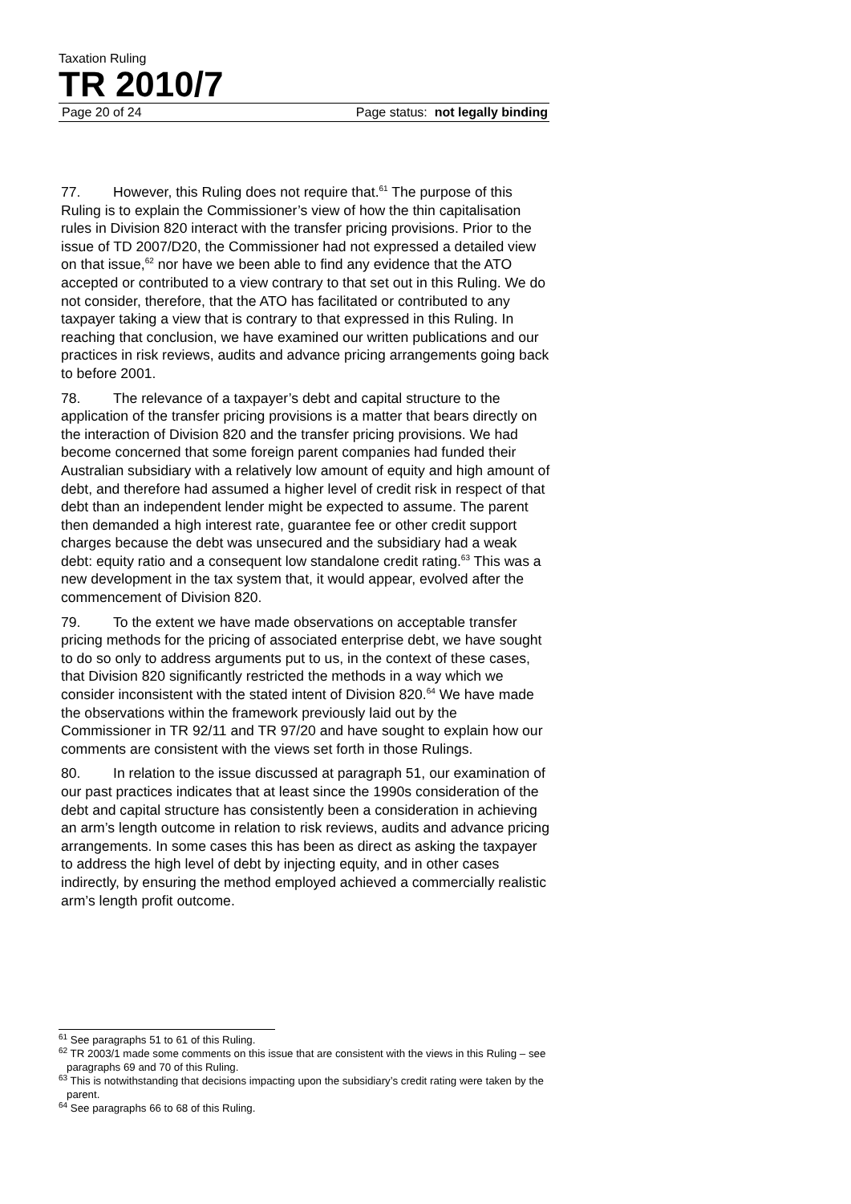Taxation Ruling
TR 2010/7
Page 20 of 24 Page status: not legally binding
77. However, this Ruling does not require that.<sup>61</sup> The purpose of this Ruling is to explain the Commissioner’s view of how the thin capitalisation rules in Division 820 interact with the transfer pricing provisions. Prior to the issue of TD 2007/D20, the Commissioner had not expressed a detailed view on that issue,<sup>62</sup> nor have we been able to find any evidence that the ATO accepted or contributed to a view contrary to that set out in this Ruling. We do not consider, therefore, that the ATO has facilitated or contributed to any taxpayer taking a view that is contrary to that expressed in this Ruling. In reaching that conclusion, we have examined our written publications and our practices in risk reviews, audits and advance pricing arrangements going back to before 2001.
78. The relevance of a taxpayer’s debt and capital structure to the application of the transfer pricing provisions is a matter that bears directly on the interaction of Division 820 and the transfer pricing provisions. We had become concerned that some foreign parent companies had funded their Australian subsidiary with a relatively low amount of equity and high amount of debt, and therefore had assumed a higher level of credit risk in respect of that debt than an independent lender might be expected to assume. The parent then demanded a high interest rate, guarantee fee or other credit support charges because the debt was unsecured and the subsidiary had a weak debt: equity ratio and a consequent low standalone credit rating.<sup>63</sup> This was a new development in the tax system that, it would appear, evolved after the commencement of Division 820.
79. To the extent we have made observations on acceptable transfer pricing methods for the pricing of associated enterprise debt, we have sought to do so only to address arguments put to us, in the context of these cases, that Division 820 significantly restricted the methods in a way which we consider inconsistent with the stated intent of Division 820.<sup>64</sup> We have made the observations within the framework previously laid out by the Commissioner in TR 92/11 and TR 97/20 and have sought to explain how our comments are consistent with the views set forth in those Rulings.
80. In relation to the issue discussed at paragraph 51, our examination of our past practices indicates that at least since the 1990s consideration of the debt and capital structure has consistently been a consideration in achieving an arm’s length outcome in relation to risk reviews, audits and advance pricing arrangements. In some cases this has been as direct as asking the taxpayer to address the high level of debt by injecting equity, and in other cases indirectly, by ensuring the method employed achieved a commercially realistic arm’s length profit outcome.
<sup>61</sup> See paragraphs 51 to 61 of this Ruling.
<sup>62</sup> TR 2003/1 made some comments on this issue that are consistent with the views in this Ruling – see paragraphs 69 and 70 of this Ruling.
<sup>63</sup> This is notwithstanding that decisions impacting upon the subsidiary’s credit rating were taken by the parent.
<sup>64</sup> See paragraphs 66 to 68 of this Ruling.